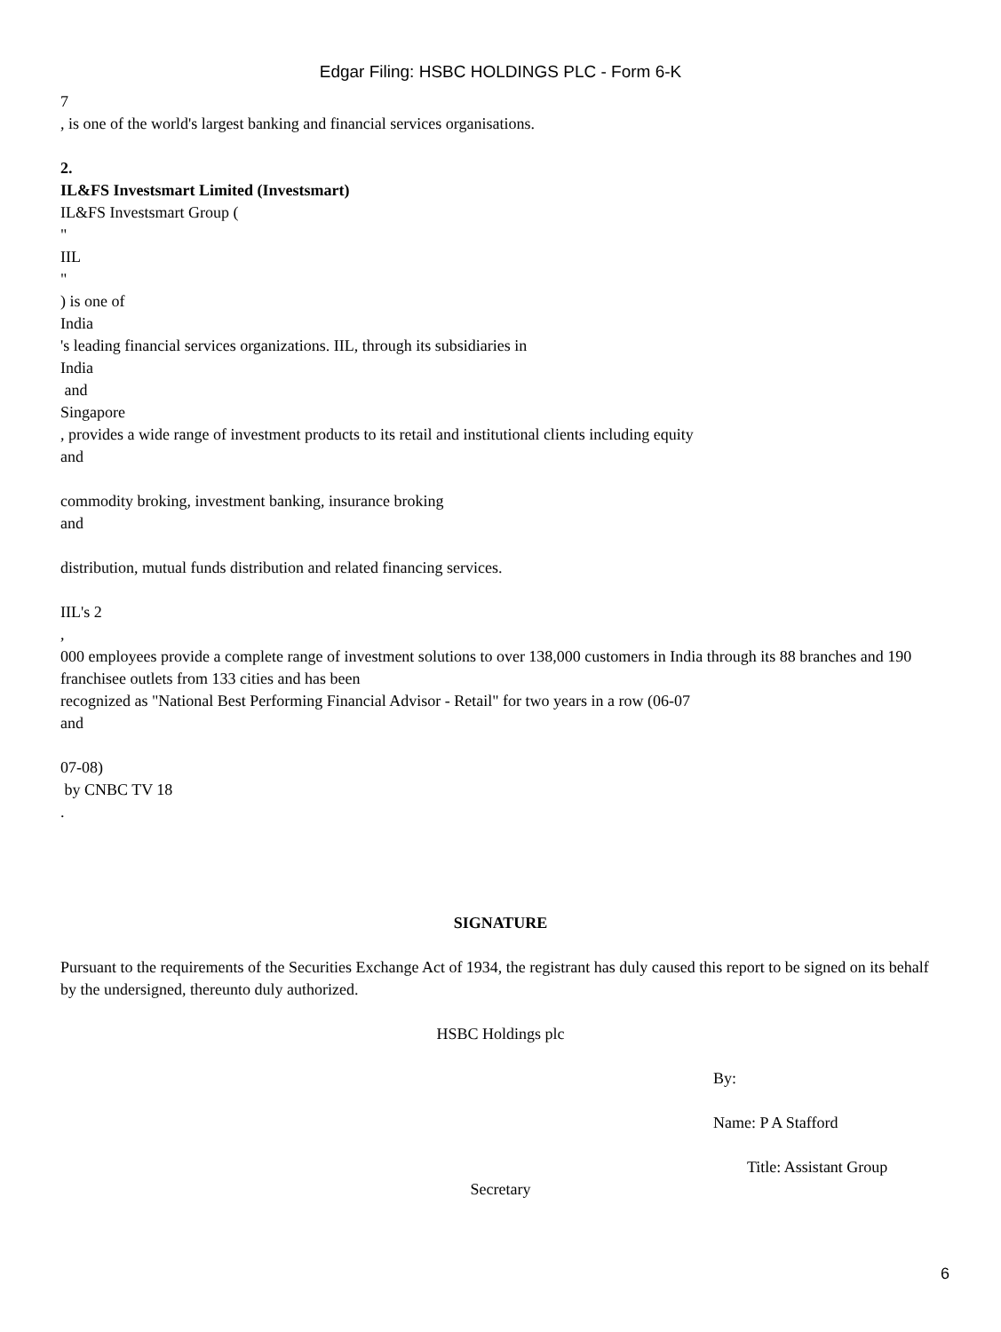Edgar Filing: HSBC HOLDINGS PLC - Form 6-K
7
, is one of the world's largest banking and financial services organisations.
2.
IL&FS Investsmart Limited (Investsmart)
IL&FS Investsmart Group (
"
IIL
"
) is one of
India
's leading financial services organizations. IIL, through its subsidiaries in
India
and
Singapore
, provides a wide range of investment products to its retail and institutional clients including equity
and
commodity broking, investment banking, insurance broking
and
distribution, mutual funds distribution and related financing services.
IIL's 2
,
000 employees provide a complete range of investment solutions to over 138,000 customers in India through its 88 branches and 190 franchisee outlets from 133 cities and has been
recognized as "National Best Performing Financial Advisor - Retail" for two years in a row (06-07
and
07-08)
by CNBC TV 18
.
SIGNATURE
Pursuant to the requirements of the Securities Exchange Act of 1934, the registrant has duly caused this report to be signed on its behalf by the undersigned, thereunto duly authorized.
HSBC Holdings plc
By:
Name: P A Stafford
Title: Assistant Group
Secretary
6